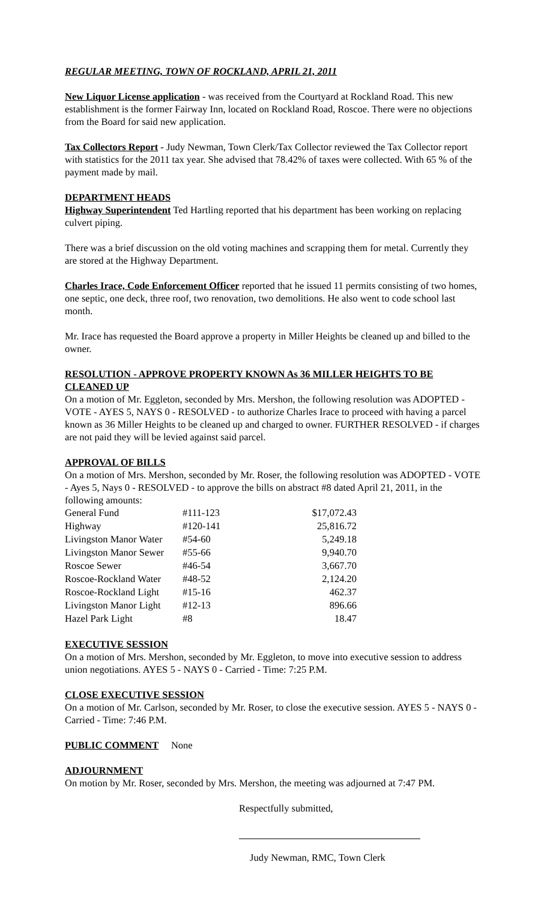REGULAR MEETING, TOWN OF ROCKLAND, APRIL 21, 2011
New Liquor License application - was received from the Courtyard at Rockland Road. This new establishment is the former Fairway Inn, located on Rockland Road, Roscoe. There were no objections from the Board for said new application.
Tax Collectors Report - Judy Newman, Town Clerk/Tax Collector reviewed the Tax Collector report with statistics for the 2011 tax year. She advised that 78.42% of taxes were collected. With 65 % of the payment made by mail.
DEPARTMENT HEADS
Highway Superintendent Ted Hartling reported that his department has been working on replacing culvert piping.
There was a brief discussion on the old voting machines and scrapping them for metal. Currently they are stored at the Highway Department.
Charles Irace, Code Enforcement Officer reported that he issued 11 permits consisting of two homes, one septic, one deck, three roof, two renovation, two demolitions. He also went to code school last month.
Mr. Irace has requested the Board approve a property in Miller Heights be cleaned up and billed to the owner.
RESOLUTION - APPROVE PROPERTY KNOWN As 36 MILLER HEIGHTS TO BE CLEANED UP
On a motion of Mr. Eggleton, seconded by Mrs. Mershon, the following resolution was ADOPTED - VOTE - AYES 5, NAYS 0 - RESOLVED - to authorize Charles Irace to proceed with having a parcel known as 36 Miller Heights to be cleaned up and charged to owner. FURTHER RESOLVED - if charges are not paid they will be levied against said parcel.
APPROVAL OF BILLS
On a motion of Mrs. Mershon, seconded by Mr. Roser, the following resolution was ADOPTED - VOTE - Ayes 5, Nays 0 - RESOLVED - to approve the bills on abstract #8 dated April 21, 2011, in the following amounts:
| General Fund | #111-123 | $17,072.43 |
| Highway | #120-141 | 25,816.72 |
| Livingston Manor Water | #54-60 | 5,249.18 |
| Livingston Manor Sewer | #55-66 | 9,940.70 |
| Roscoe Sewer | #46-54 | 3,667.70 |
| Roscoe-Rockland Water | #48-52 | 2,124.20 |
| Roscoe-Rockland Light | #15-16 | 462.37 |
| Livingston Manor Light | #12-13 | 896.66 |
| Hazel Park Light | #8 | 18.47 |
EXECUTIVE SESSION
On a motion of Mrs. Mershon, seconded by Mr. Eggleton, to move into executive session to address union negotiations. AYES 5 - NAYS 0 - Carried - Time: 7:25 P.M.
CLOSE EXECUTIVE SESSION
On a motion of Mr. Carlson, seconded by Mr. Roser, to close the executive session. AYES 5 - NAYS 0 - Carried - Time: 7:46 P.M.
PUBLIC COMMENT None
ADJOURNMENT
On motion by Mr. Roser, seconded by Mrs. Mershon, the meeting was adjourned at 7:47 PM.
Respectfully submitted,
Judy Newman, RMC, Town Clerk